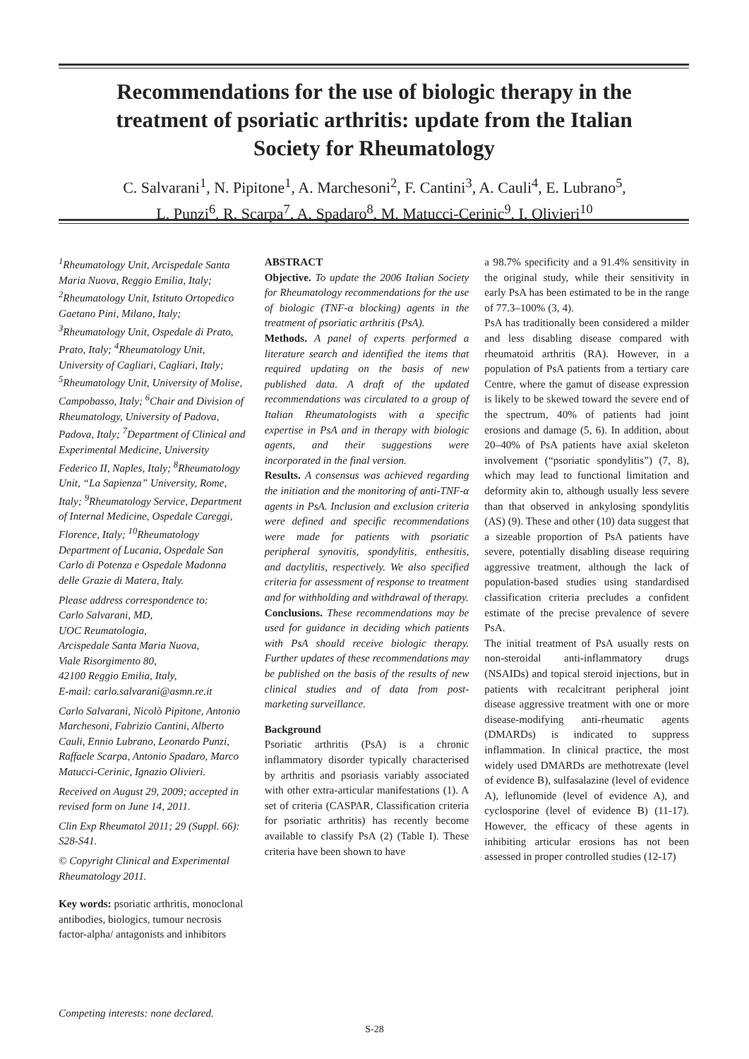Recommendations for the use of biologic therapy in the treatment of psoriatic arthritis: update from the Italian Society for Rheumatology
C. Salvarani<sup>1</sup>, N. Pipitone<sup>1</sup>, A. Marchesoni<sup>2</sup>, F. Cantini<sup>3</sup>, A. Cauli<sup>4</sup>, E. Lubrano<sup>5</sup>,
L. Punzi<sup>6</sup>, R. Scarpa<sup>7</sup>, A. Spadaro<sup>8</sup>, M. Matucci-Cerinic<sup>9</sup>, I. Olivieri<sup>10</sup>
<sup>1</sup> Rheumatology Unit, Arcispedale Santa Maria Nuova, Reggio Emilia, Italy; <sup>2</sup>Rheumatology Unit, Istituto Ortopedico Gaetano Pini, Milano, Italy; <sup>3</sup>Rheumatology Unit, Ospedale di Prato, Prato, Italy; <sup>4</sup>Rheumatology Unit, University of Cagliari, Cagliari, Italy; <sup>5</sup>Rheumatology Unit, University of Molise, Campobasso, Italy; <sup>6</sup>Chair and Division of Rheumatology, University of Padova, Padova, Italy; <sup>7</sup>Department of Clinical and Experimental Medicine, University Federico II, Naples, Italy; <sup>8</sup>Rheumatology Unit, “La Sapienza” University, Rome, Italy; <sup>9</sup>Rheumatology Service, Department of Internal Medicine, Ospedale Careggi, Florence, Italy; <sup>10</sup>Rheumatology Department of Lucania, Ospedale San Carlo di Potenza e Ospedale Madonna delle Grazie di Matera, Italy.
Please address correspondence to:
Carlo Salvarani, MD,
UOC Reumatologia,
Arcispedale Santa Maria Nuova,
Viale Risorgimento 80,
42100 Reggio Emilia, Italy,
E-mail: carlo.salvarani@asmn.re.it
Carlo Salvarani, Nicolò Pipitone, Antonio Marchesoni, Fabrizio Cantini, Alberto Cauli, Ennio Lubrano, Leonardo Punzi, Raffaele Scarpa, Antonio Spadaro, Marco Matucci-Cerinic, Ignazio Olivieri.
Received on August 29, 2009; accepted in revised form on June 14, 2011.
Clin Exp Rheumatol 2011; 29 (Suppl. 66): S28-S41.
© Copyright Clinical and Experimental Rheumatology 2011.
Key words: psoriatic arthritis, monoclonal antibodies, biologics, tumour necrosis factor-alpha/ antagonists and inhibitors
Competing interests: none declared.
ABSTRACT
Objective. To update the 2006 Italian Society for Rheumatology recommendations for the use of biologic (TNF-α blocking) agents in the treatment of psoriatic arthritis (PsA).
Methods. A panel of experts performed a literature search and identified the items that required updating on the basis of new published data. A draft of the updated recommendations was circulated to a group of Italian Rheumatologists with a specific expertise in PsA and in therapy with biologic agents, and their suggestions were incorporated in the final version.
Results. A consensus was achieved regarding the initiation and the monitoring of anti-TNF-α agents in PsA. Inclusion and exclusion criteria were defined and specific recommendations were made for patients with psoriatic peripheral synovitis, spondylitis, enthesitis, and dactylitis, respectively. We also specified criteria for assessment of response to treatment and for withholding and withdrawal of therapy.
Conclusions. These recommendations may be used for guidance in deciding which patients with PsA should receive biologic therapy. Further updates of these recommendations may be published on the basis of the results of new clinical studies and of data from post-marketing surveillance.
Background
Psoriatic arthritis (PsA) is a chronic inflammatory disorder typically characterised by arthritis and psoriasis variably associated with other extra-articular manifestations (1). A set of criteria (CASPAR, Classification criteria for psoriatic arthritis) has recently become available to classify PsA (2) (Table I). These criteria have been shown to have
a 98.7% specificity and a 91.4% sensitivity in the original study, while their sensitivity in early PsA has been estimated to be in the range of 77.3–100% (3, 4).
PsA has traditionally been considered a milder and less disabling disease compared with rheumatoid arthritis (RA). However, in a population of PsA patients from a tertiary care Centre, where the gamut of disease expression is likely to be skewed toward the severe end of the spectrum, 40% of patients had joint erosions and damage (5, 6). In addition, about 20–40% of PsA patients have axial skeleton involvement (“psoriatic spondylitis”) (7, 8), which may lead to functional limitation and deformity akin to, although usually less severe than that observed in ankylosing spondylitis (AS) (9). These and other (10) data suggest that a sizeable proportion of PsA patients have severe, potentially disabling disease requiring aggressive treatment, although the lack of population-based studies using standardised classification criteria precludes a confident estimate of the precise prevalence of severe PsA.
The initial treatment of PsA usually rests on non-steroidal anti-inflammatory drugs (NSAIDs) and topical steroid injections, but in patients with recalcitrant peripheral joint disease aggressive treatment with one or more disease-modifying anti-rheumatic agents (DMARDs) is indicated to suppress inflammation. In clinical practice, the most widely used DMARDs are methotrexate (level of evidence B), sulfasalazine (level of evidence A), leflunomide (level of evidence A), and cyclosporine (level of evidence B) (11-17). However, the efficacy of these agents in inhibiting articular erosions has not been assessed in proper controlled studies (12-17)
S-28